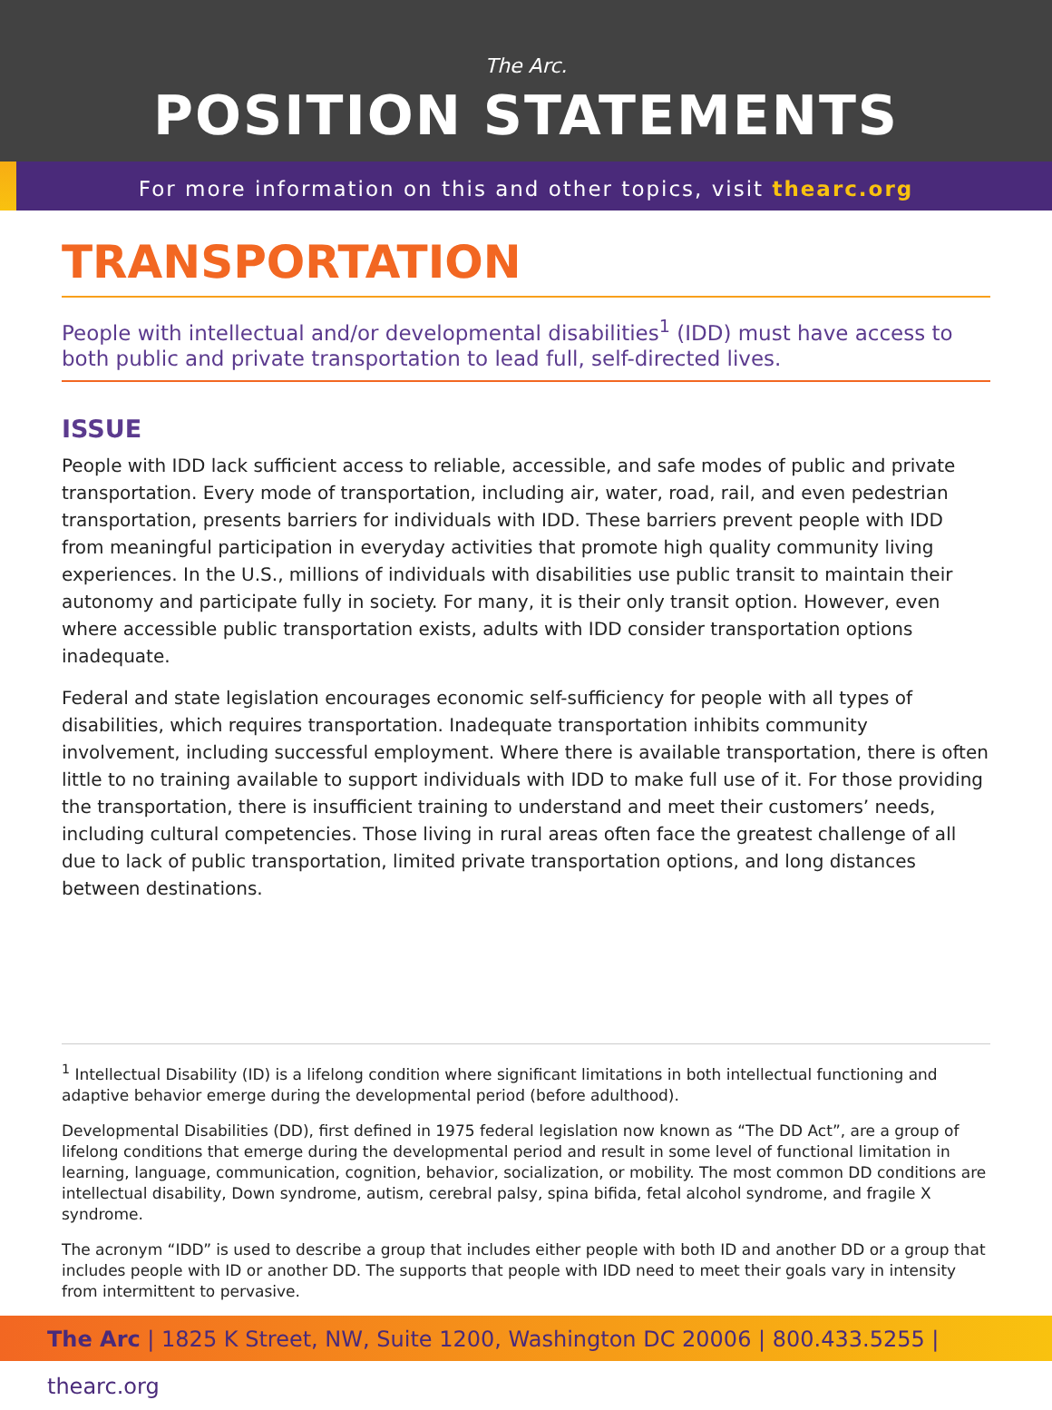The Arc.
POSITION STATEMENTS
For more information on this and other topics, visit thearc.org
TRANSPORTATION
People with intellectual and/or developmental disabilities<sup>1</sup> (IDD) must have access to both public and private transportation to lead full, self-directed lives.
ISSUE
People with IDD lack sufficient access to reliable, accessible, and safe modes of public and private transportation. Every mode of transportation, including air, water, road, rail, and even pedestrian transportation, presents barriers for individuals with IDD. These barriers prevent people with IDD from meaningful participation in everyday activities that promote high quality community living experiences. In the U.S., millions of individuals with disabilities use public transit to maintain their autonomy and participate fully in society. For many, it is their only transit option. However, even where accessible public transportation exists, adults with IDD consider transportation options inadequate.
Federal and state legislation encourages economic self-sufficiency for people with all types of disabilities, which requires transportation. Inadequate transportation inhibits community involvement, including successful employment. Where there is available transportation, there is often little to no training available to support individuals with IDD to make full use of it. For those providing the transportation, there is insufficient training to understand and meet their customers’ needs, including cultural competencies. Those living in rural areas often face the greatest challenge of all due to lack of public transportation, limited private transportation options, and long distances between destinations.
<sup>1</sup> Intellectual Disability (ID) is a lifelong condition where significant limitations in both intellectual functioning and adaptive behavior emerge during the developmental period (before adulthood).
Developmental Disabilities (DD), first defined in 1975 federal legislation now known as “The DD Act”, are a group of lifelong conditions that emerge during the developmental period and result in some level of functional limitation in learning, language, communication, cognition, behavior, socialization, or mobility. The most common DD conditions are intellectual disability, Down syndrome, autism, cerebral palsy, spina bifida, fetal alcohol syndrome, and fragile X syndrome.
The acronym “IDD” is used to describe a group that includes either people with both ID and another DD or a group that includes people with ID or another DD. The supports that people with IDD need to meet their goals vary in intensity from intermittent to pervasive.
The Arc | 1825 K Street, NW, Suite 1200, Washington DC 20006 | 800.433.5255 | thearc.org